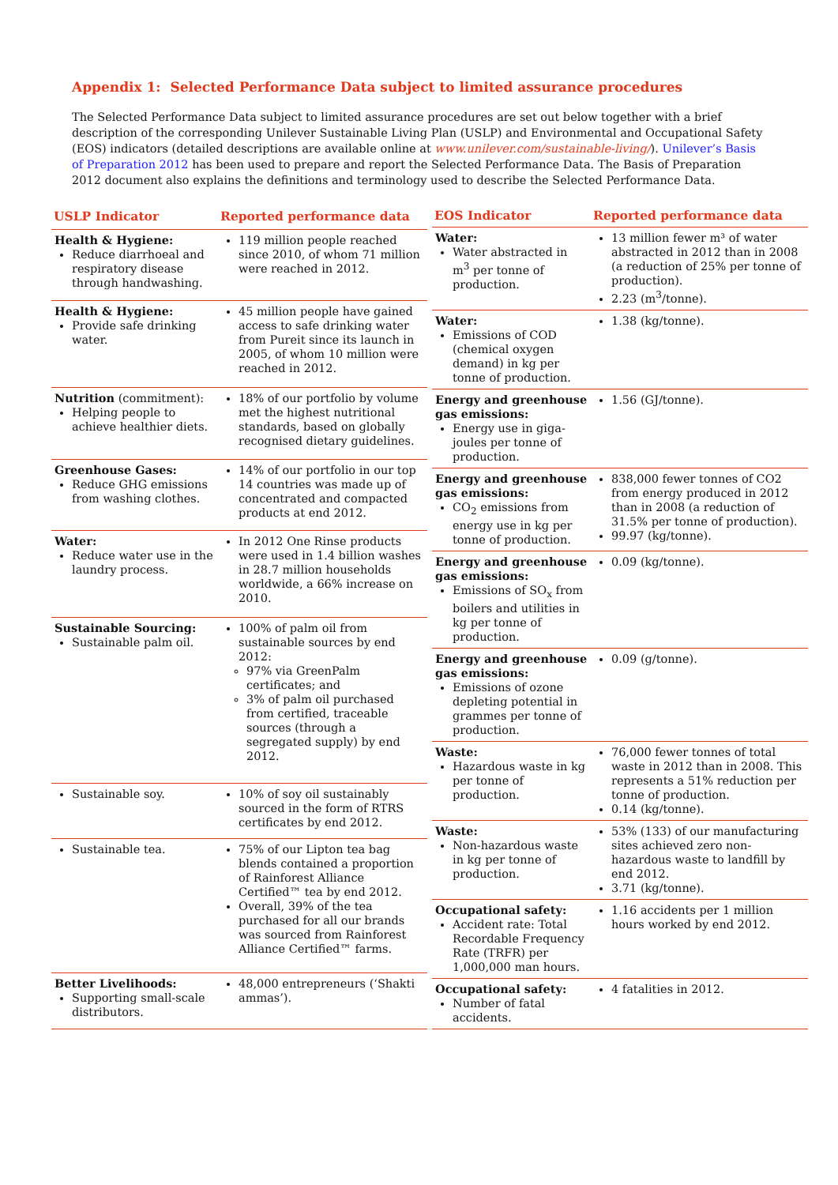Appendix 1: Selected Performance Data subject to limited assurance procedures
The Selected Performance Data subject to limited assurance procedures are set out below together with a brief description of the corresponding Unilever Sustainable Living Plan (USLP) and Environmental and Occupational Safety (EOS) indicators (detailed descriptions are available online at www.unilever.com/sustainable-living/). Unilever’s Basis of Preparation 2012 has been used to prepare and report the Selected Performance Data. The Basis of Preparation 2012 document also explains the definitions and terminology used to describe the Selected Performance Data.
| USLP Indicator | Reported performance data |
| --- | --- |
| Health & Hygiene: Reduce diarrhoeal and respiratory disease through handwashing. | 119 million people reached since 2010, of whom 71 million were reached in 2012. |
| Health & Hygiene: Provide safe drinking water. | 45 million people have gained access to safe drinking water from Pureit since its launch in 2005, of whom 10 million were reached in 2012. |
| Nutrition (commitment): Helping people to achieve healthier diets. | 18% of our portfolio by volume met the highest nutritional standards, based on globally recognised dietary guidelines. |
| Greenhouse Gases: Reduce GHG emissions from washing clothes. | 14% of our portfolio in our top 14 countries was made up of concentrated and compacted products at end 2012. |
| Water: Reduce water use in the laundry process. | In 2012 One Rinse products were used in 1.4 billion washes in 28.7 million households worldwide, a 66% increase on 2010. |
| Sustainable Sourcing: Sustainable palm oil. | 100% of palm oil from sustainable sources by end 2012: 97% via GreenPalm certificates; and 3% of palm oil purchased from certified, traceable sources (through a segregated supply) by end 2012. |
| Sustainable soy. | 10% of soy oil sustainably sourced in the form of RTRS certificates by end 2012. |
| Sustainable tea. | 75% of our Lipton tea bag blends contained a proportion of Rainforest Alliance Certified™ tea by end 2012. Overall, 39% of the tea purchased for all our brands was sourced from Rainforest Alliance Certified™ farms. |
| Better Livelihoods: Supporting small-scale distributors. | 48,000 entrepreneurs (‘Shakti ammas’). |
| EOS Indicator | Reported performance data |
| --- | --- |
| Water: Water abstracted in m<sup>3</sup> per tonne of production. | 13 million fewer m³ of water abstracted in 2012 than in 2008 (a reduction of 25% per tonne of production). 2.23 (m<sup>3</sup>/tonne). |
| Water: Emissions of COD (chemical oxygen demand) in kg per tonne of production. | 1.38 (kg/tonne). |
| Energy and greenhouse gas emissions: Energy use in giga-joules per tonne of production. | 1.56 (GJ/tonne). |
| Energy and greenhouse gas emissions: CO<sub>2</sub> emissions from energy use in kg per tonne of production. | 838,000 fewer tonnes of CO2 from energy produced in 2012 than in 2008 (a reduction of 31.5% per tonne of production). 99.97 (kg/tonne). |
| Energy and greenhouse gas emissions: Emissions of SO<sub>x</sub> from boilers and utilities in kg per tonne of production. | 0.09 (kg/tonne). |
| Energy and greenhouse gas emissions: Emissions of ozone depleting potential in grammes per tonne of production. | 0.09 (g/tonne). |
| Waste: Hazardous waste in kg per tonne of production. | 76,000 fewer tonnes of total waste in 2012 than in 2008. This represents a 51% reduction per tonne of production. 0.14 (kg/tonne). |
| Waste: Non-hazardous waste in kg per tonne of production. | 53% (133) of our manufacturing sites achieved zero non-hazardous waste to landfill by end 2012. 3.71 (kg/tonne). |
| Occupational safety: Accident rate: Total Recordable Frequency Rate (TRFR) per 1,000,000 man hours. | 1.16 accidents per 1 million hours worked by end 2012. |
| Occupational safety: Number of fatal accidents. | 4 fatalities in 2012. |